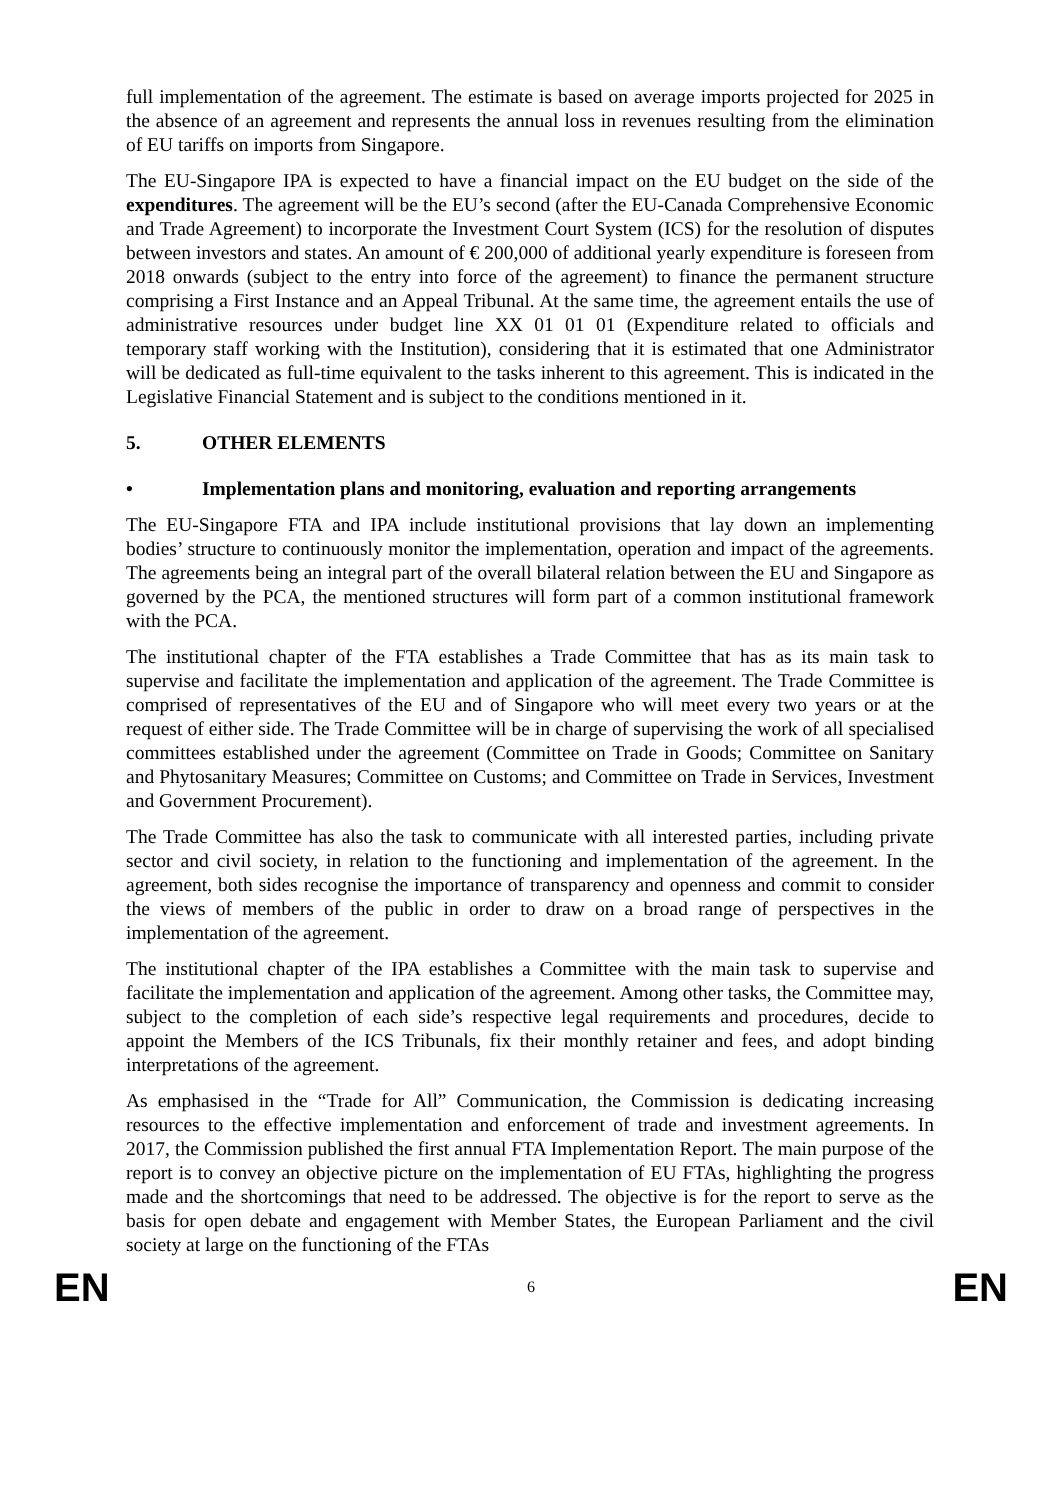full implementation of the agreement. The estimate is based on average imports projected for 2025 in the absence of an agreement and represents the annual loss in revenues resulting from the elimination of EU tariffs on imports from Singapore.
The EU-Singapore IPA is expected to have a financial impact on the EU budget on the side of the expenditures. The agreement will be the EU’s second (after the EU-Canada Comprehensive Economic and Trade Agreement) to incorporate the Investment Court System (ICS) for the resolution of disputes between investors and states. An amount of € 200,000 of additional yearly expenditure is foreseen from 2018 onwards (subject to the entry into force of the agreement) to finance the permanent structure comprising a First Instance and an Appeal Tribunal. At the same time, the agreement entails the use of administrative resources under budget line XX 01 01 01 (Expenditure related to officials and temporary staff working with the Institution), considering that it is estimated that one Administrator will be dedicated as full-time equivalent to the tasks inherent to this agreement. This is indicated in the Legislative Financial Statement and is subject to the conditions mentioned in it.
5. OTHER ELEMENTS
• Implementation plans and monitoring, evaluation and reporting arrangements
The EU-Singapore FTA and IPA include institutional provisions that lay down an implementing bodies’ structure to continuously monitor the implementation, operation and impact of the agreements. The agreements being an integral part of the overall bilateral relation between the EU and Singapore as governed by the PCA, the mentioned structures will form part of a common institutional framework with the PCA.
The institutional chapter of the FTA establishes a Trade Committee that has as its main task to supervise and facilitate the implementation and application of the agreement. The Trade Committee is comprised of representatives of the EU and of Singapore who will meet every two years or at the request of either side. The Trade Committee will be in charge of supervising the work of all specialised committees established under the agreement (Committee on Trade in Goods; Committee on Sanitary and Phytosanitary Measures; Committee on Customs; and Committee on Trade in Services, Investment and Government Procurement).
The Trade Committee has also the task to communicate with all interested parties, including private sector and civil society, in relation to the functioning and implementation of the agreement. In the agreement, both sides recognise the importance of transparency and openness and commit to consider the views of members of the public in order to draw on a broad range of perspectives in the implementation of the agreement.
The institutional chapter of the IPA establishes a Committee with the main task to supervise and facilitate the implementation and application of the agreement. Among other tasks, the Committee may, subject to the completion of each side’s respective legal requirements and procedures, decide to appoint the Members of the ICS Tribunals, fix their monthly retainer and fees, and adopt binding interpretations of the agreement.
As emphasised in the “Trade for All” Communication, the Commission is dedicating increasing resources to the effective implementation and enforcement of trade and investment agreements. In 2017, the Commission published the first annual FTA Implementation Report. The main purpose of the report is to convey an objective picture on the implementation of EU FTAs, highlighting the progress made and the shortcomings that need to be addressed. The objective is for the report to serve as the basis for open debate and engagement with Member States, the European Parliament and the civil society at large on the functioning of the FTAs
EN 6 EN